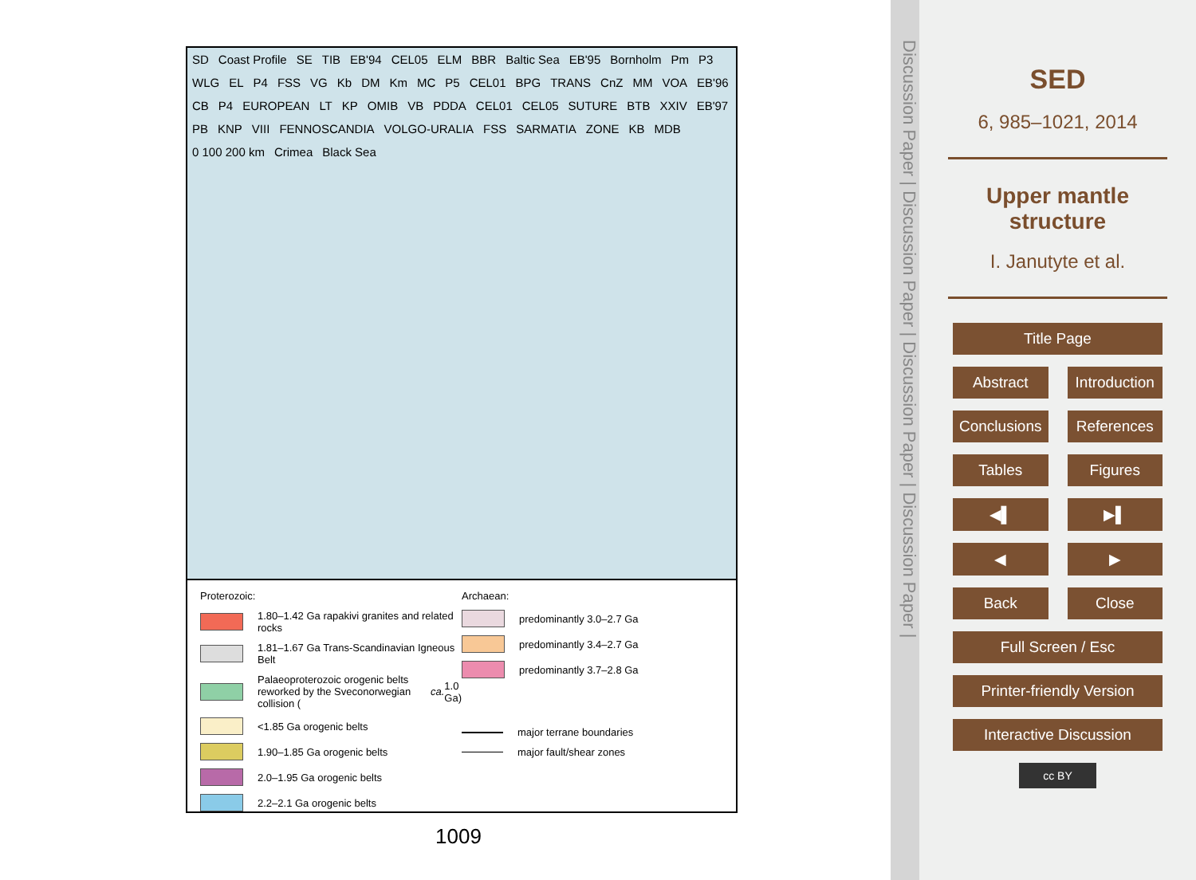SD Coast Profile SE TIB EB'94 CEL05 ELM BBR Baltic Sea EB'95 Bornholm Pm P3 WLG EL P4 FSS VG Kb DM Km MC P5 CEL01 BPG TRANS CnZ MM VOA EB'96 CB P4 EUROPEAN LT KP OMIB VB PDDA CEL01 CEL05 SUTURE BTB XXIV EB'97 PB KNP VIII FENNOSCANDIA VOLGO-URALIA FSS SARMATIA ZONE KB MDB 0 100 200 km Crimea Black Sea
Proterozoic:
1.80–1.42 Ga rapakivi granites and related rocks
1.81–1.67 Ga Trans-Scandinavian Igneous Belt
Palaeoproterozoic orogenic belts reworked by the Sveconorwegian collision (ca. 1.0 Ga)
<1.85 Ga orogenic belts
1.90–1.85 Ga orogenic belts
2.0–1.95 Ga orogenic belts
2.2–2.1 Ga orogenic belts
Archaean:
predominantly 3.0–2.7 Ga
predominantly 3.4–2.7 Ga
predominantly 3.7–2.8 Ga
major terrane boundaries
major fault/shear zones
1009
Discussion Paper | Discussion Paper | Discussion Paper | Discussion Paper |
SED
6, 985–1021, 2014
Upper mantle
structure
I. Janutyte et al.
Title Page
Abstract Introduction
Conclusions References
Tables Figures
◀▌ ▶▌
◀ ▶
Back Close
Full Screen / Esc
Printer-friendly Version
Interactive Discussion
cc BY